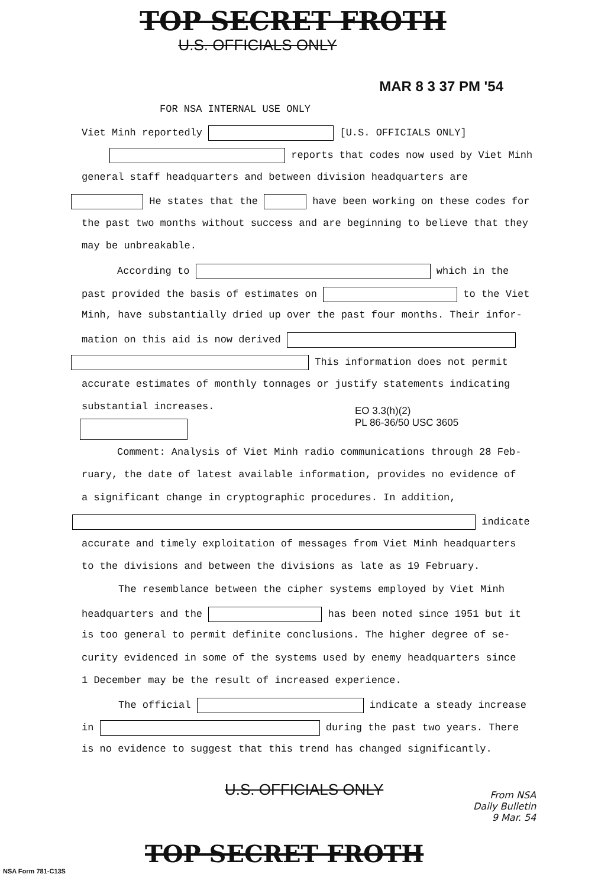TOP SECRET FROTH
U.S. OFFICIALS ONLY
MAR 8 3 37 PM '54
FOR NSA INTERNAL USE ONLY
Viet Minh reportedly [U.S. OFFICIALS ONLY]
reports that codes now used by Viet Minh
general staff headquarters and between division headquarters are
He states that the have been working on these codes for
the past two months without success and are beginning to believe that they
may be unbreakable.
According to which in the
past provided the basis of estimates on to the Viet
Minh, have substantially dried up over the past four months. Their infor-
mation on this aid is now derived
This information does not permit
accurate estimates of monthly tonnages or justify statements indicating
substantial increases.
EO 3.3(h)(2)
PL 86-36/50 USC 3605
Comment: Analysis of Viet Minh radio communications through 28 Feb-
ruary, the date of latest available information, provides no evidence of
a significant change in cryptographic procedures. In addition,
indicate
accurate and timely exploitation of messages from Viet Minh headquarters
to the divisions and between the divisions as late as 19 February.
The resemblance between the cipher systems employed by Viet Minh
headquarters and the has been noted since 1951 but it
is too general to permit definite conclusions. The higher degree of se-
curity evidenced in some of the systems used by enemy headquarters since
1 December may be the result of increased experience.
The official indicate a steady increase
in during the past two years. There
is no evidence to suggest that this trend has changed significantly.
U.S. OFFICIALS ONLY
From NSA
Daily Bulletin
9 Mar. 54
TOP SECRET FROTH
NSA Form 781-C13S